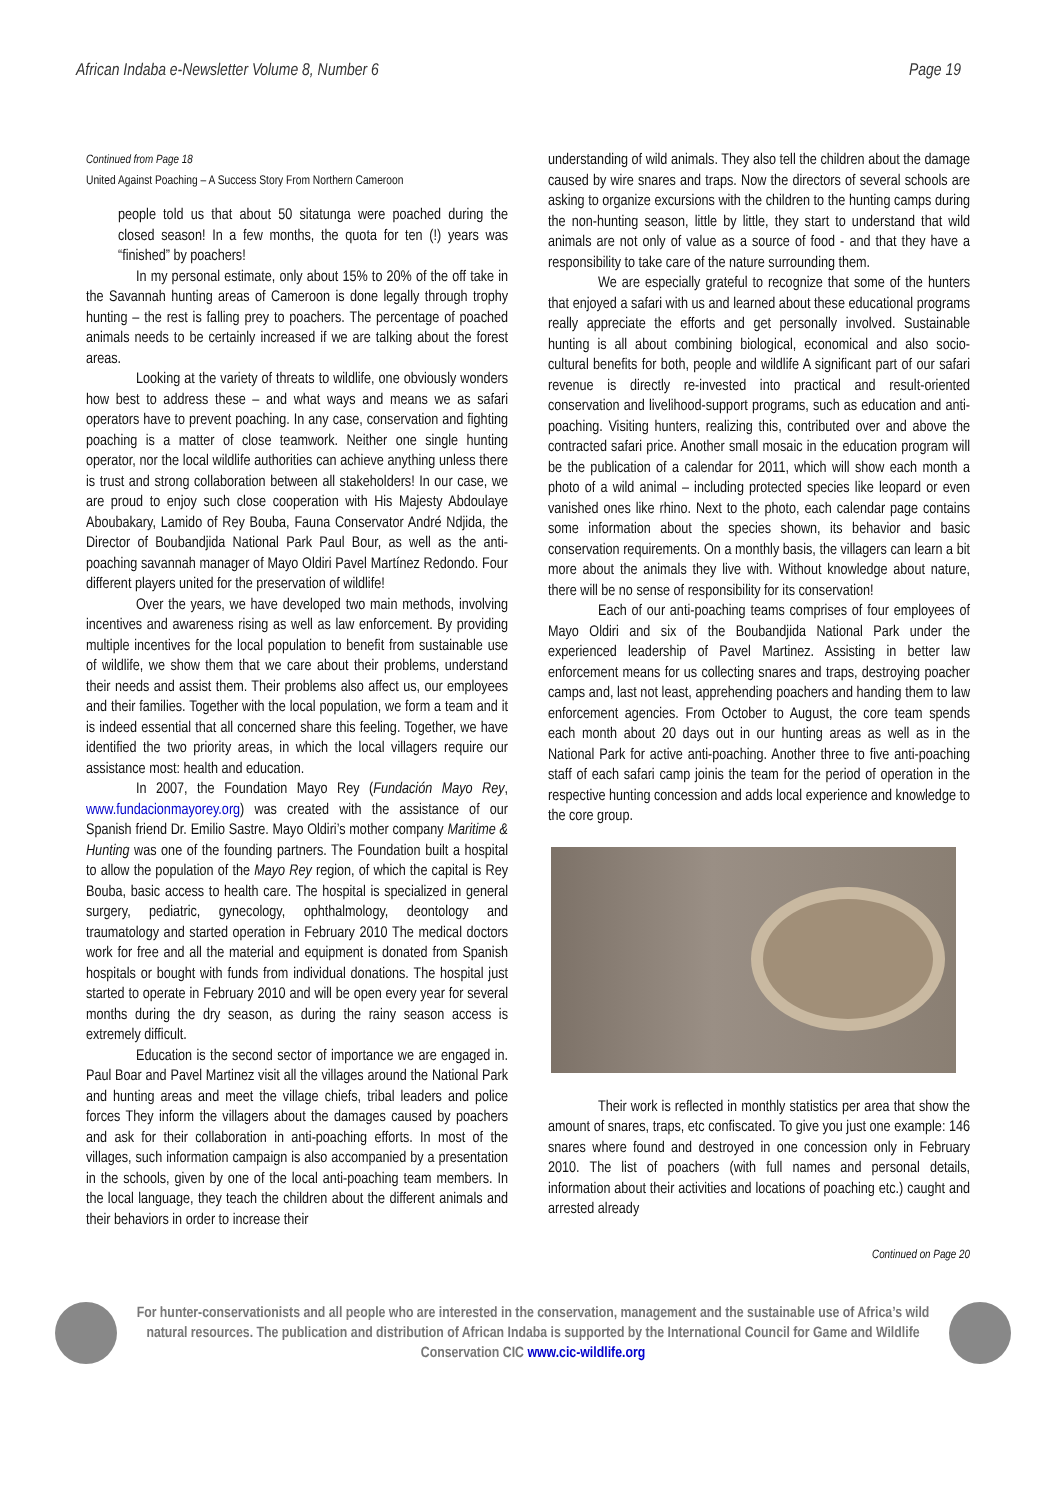African Indaba e-Newsletter Volume 8, Number 6 Page 19
Continued from Page 18
United Against Poaching – A Success Story From Northern Cameroon
people told us that about 50 sitatunga were poached during the closed season! In a few months, the quota for ten (!) years was “finished” by poachers!
In my personal estimate, only about 15% to 20% of the off take in the Savannah hunting areas of Cameroon is done legally through trophy hunting – the rest is falling prey to poachers. The percentage of poached animals needs to be certainly increased if we are talking about the forest areas.
Looking at the variety of threats to wildlife, one obviously wonders how best to address these – and what ways and means we as safari operators have to prevent poaching. In any case, conservation and fighting poaching is a matter of close teamwork. Neither one single hunting operator, nor the local wildlife authorities can achieve anything unless there is trust and strong collaboration between all stakeholders! In our case, we are proud to enjoy such close cooperation with His Majesty Abdoulaye Aboubakary, Lamido of Rey Bouba, Fauna Conservator André Ndjida, the Director of Boubandjida National Park Paul Bour, as well as the anti-poaching savannah manager of Mayo Oldiri Pavel Martínez Redondo. Four different players united for the preservation of wildlife!
Over the years, we have developed two main methods, involving incentives and awareness rising as well as law enforcement. By providing multiple incentives for the local population to benefit from sustainable use of wildlife, we show them that we care about their problems, understand their needs and assist them. Their problems also affect us, our employees and their families. Together with the local population, we form a team and it is indeed essential that all concerned share this feeling. Together, we have identified the two priority areas, in which the local villagers require our assistance most: health and education.
In 2007, the Foundation Mayo Rey (Fundación Mayo Rey, www.fundacionmayorey.org) was created with the assistance of our Spanish friend Dr. Emilio Sastre. Mayo Oldiri’s mother company Maritime & Hunting was one of the founding partners. The Foundation built a hospital to allow the population of the Mayo Rey region, of which the capital is Rey Bouba, basic access to health care. The hospital is specialized in general surgery, pediatric, gynecology, ophthalmology, deontology and traumatology and started operation in February 2010 The medical doctors work for free and all the material and equipment is donated from Spanish hospitals or bought with funds from individual donations. The hospital just started to operate in February 2010 and will be open every year for several months during the dry season, as during the rainy season access is extremely difficult.
Education is the second sector of importance we are engaged in. Paul Boar and Pavel Martinez visit all the villages around the National Park and hunting areas and meet the village chiefs, tribal leaders and police forces They inform the villagers about the damages caused by poachers and ask for their collaboration in anti-poaching efforts. In most of the villages, such information campaign is also accompanied by a presentation in the schools, given by one of the local anti-poaching team members. In the local language, they teach the children about the different animals and their behaviors in order to increase their
understanding of wild animals. They also tell the children about the damage caused by wire snares and traps. Now the directors of several schools are asking to organize excursions with the children to the hunting camps during the non-hunting season, little by little, they start to understand that wild animals are not only of value as a source of food - and that they have a responsibility to take care of the nature surrounding them.
We are especially grateful to recognize that some of the hunters that enjoyed a safari with us and learned about these educational programs really appreciate the efforts and get personally involved. Sustainable hunting is all about combining biological, economical and also socio-cultural benefits for both, people and wildlife A significant part of our safari revenue is directly re-invested into practical and result-oriented conservation and livelihood-support programs, such as education and anti-poaching. Visiting hunters, realizing this, contributed over and above the contracted safari price. Another small mosaic in the education program will be the publication of a calendar for 2011, which will show each month a photo of a wild animal – including protected species like leopard or even vanished ones like rhino. Next to the photo, each calendar page contains some information about the species shown, its behavior and basic conservation requirements. On a monthly basis, the villagers can learn a bit more about the animals they live with. Without knowledge about nature, there will be no sense of responsibility for its conservation!
Each of our anti-poaching teams comprises of four employees of Mayo Oldiri and six of the Boubandjida National Park under the experienced leadership of Pavel Martinez. Assisting in better law enforcement means for us collecting snares and traps, destroying poacher camps and, last not least, apprehending poachers and handing them to law enforcement agencies. From October to August, the core team spends each month about 20 days out in our hunting areas as well as in the National Park for active anti-poaching. Another three to five anti-poaching staff of each safari camp joinis the team for the period of operation in the respective hunting concession and adds local experience and knowledge to the core group.
Their work is reflected in monthly statistics per area that show the amount of snares, traps, etc confiscated. To give you just one example: 146 snares where found and destroyed in one concession only in February 2010. The list of poachers (with full names and personal details, information about their activities and locations of poaching etc.) caught and arrested already
Continued on Page 20
For hunter-conservationists and all people who are interested in the conservation, management and the sustainable use of Africa’s wild natural resources. The publication and distribution of African Indaba is supported by the International Council for Game and Wildlife Conservation CIC www.cic-wildlife.org